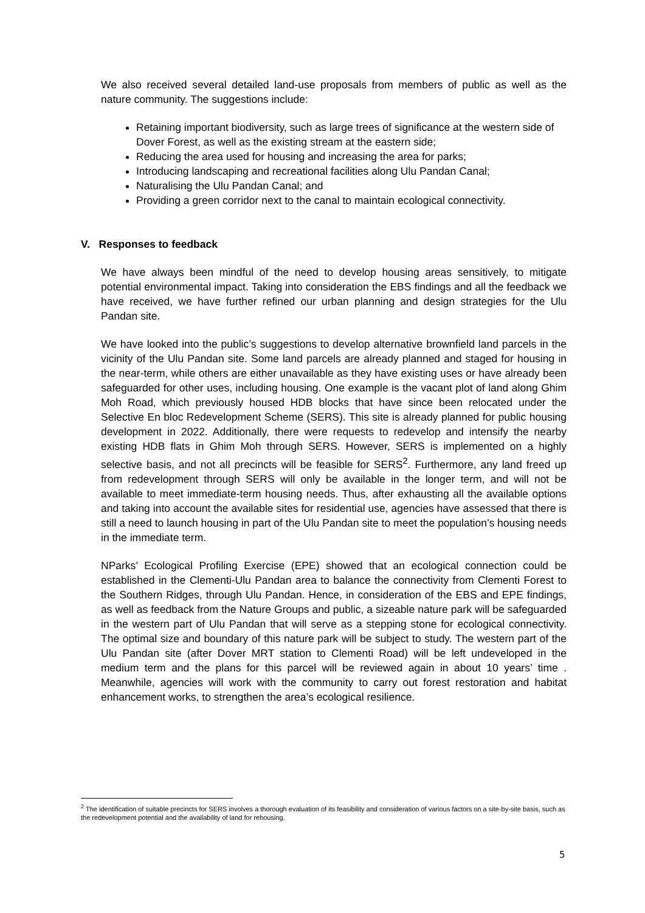We also received several detailed land-use proposals from members of public as well as the nature community. The suggestions include:
Retaining important biodiversity, such as large trees of significance at the western side of Dover Forest, as well as the existing stream at the eastern side;
Reducing the area used for housing and increasing the area for parks;
Introducing landscaping and recreational facilities along Ulu Pandan Canal;
Naturalising the Ulu Pandan Canal; and
Providing a green corridor next to the canal to maintain ecological connectivity.
V. Responses to feedback
We have always been mindful of the need to develop housing areas sensitively, to mitigate potential environmental impact. Taking into consideration the EBS findings and all the feedback we have received, we have further refined our urban planning and design strategies for the Ulu Pandan site.
We have looked into the public’s suggestions to develop alternative brownfield land parcels in the vicinity of the Ulu Pandan site. Some land parcels are already planned and staged for housing in the near-term, while others are either unavailable as they have existing uses or have already been safeguarded for other uses, including housing. One example is the vacant plot of land along Ghim Moh Road, which previously housed HDB blocks that have since been relocated under the Selective En bloc Redevelopment Scheme (SERS). This site is already planned for public housing development in 2022. Additionally, there were requests to redevelop and intensify the nearby existing HDB flats in Ghim Moh through SERS. However, SERS is implemented on a highly selective basis, and not all precincts will be feasible for SERS<sup>2</sup>. Furthermore, any land freed up from redevelopment through SERS will only be available in the longer term, and will not be available to meet immediate-term housing needs. Thus, after exhausting all the available options and taking into account the available sites for residential use, agencies have assessed that there is still a need to launch housing in part of the Ulu Pandan site to meet the population’s housing needs in the immediate term.
NParks’ Ecological Profiling Exercise (EPE) showed that an ecological connection could be established in the Clementi-Ulu Pandan area to balance the connectivity from Clementi Forest to the Southern Ridges, through Ulu Pandan. Hence, in consideration of the EBS and EPE findings, as well as feedback from the Nature Groups and public, a sizeable nature park will be safeguarded in the western part of Ulu Pandan that will serve as a stepping stone for ecological connectivity. The optimal size and boundary of this nature park will be subject to study. The western part of the Ulu Pandan site (after Dover MRT station to Clementi Road) will be left undeveloped in the medium term and the plans for this parcel will be reviewed again in about 10 years’ time . Meanwhile, agencies will work with the community to carry out forest restoration and habitat enhancement works, to strengthen the area’s ecological resilience.
<sup>2</sup> The identification of suitable precincts for SERS involves a thorough evaluation of its feasibility and consideration of various factors on a site-by-site basis, such as the redevelopment potential and the availability of land for rehousing.
5